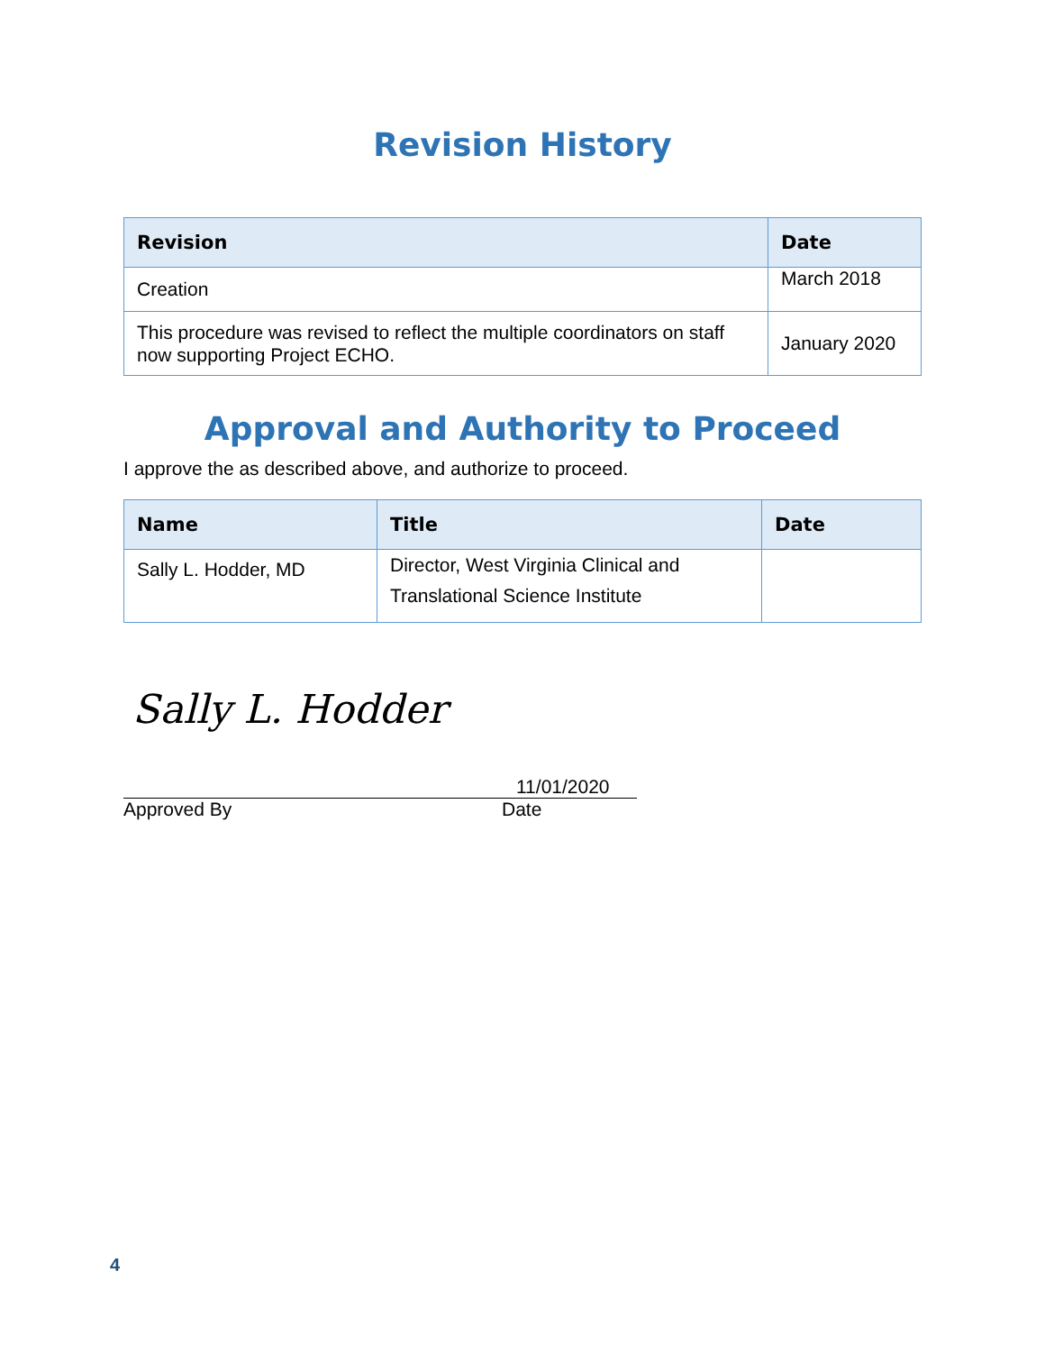Revision History
| Revision | Date |
| --- | --- |
| Creation | March 2018 |
| This procedure was revised to reflect the multiple coordinators on staff now supporting Project ECHO. | January 2020 |
Approval and Authority to Proceed
I approve the as described above, and authorize to proceed.
| Name | Title | Date |
| --- | --- | --- |
| Sally L. Hodder, MD | Director, West Virginia Clinical and Translational Science Institute | |
Sally L. Hodder
Approved By
11/01/2020
Date
4